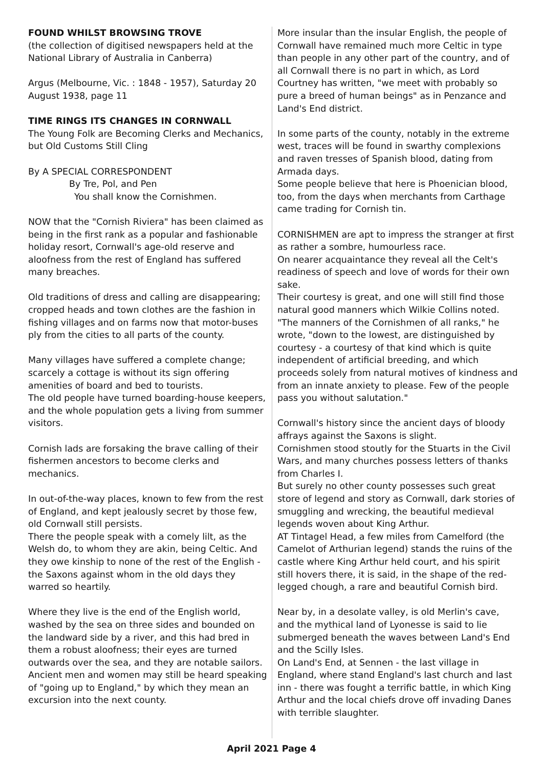FOUND WHILST BROWSING TROVE
(the collection of digitised newspapers held at the National Library of Australia in Canberra)
Argus (Melbourne, Vic. : 1848 - 1957), Saturday 20 August 1938, page 11
TIME RINGS ITS CHANGES IN CORNWALL
The Young Folk are Becoming Clerks and Mechanics, but Old Customs Still Cling
By A SPECIAL CORRESPONDENT
By Tre, Pol, and Pen
You shall know the Cornishmen.
NOW that the "Cornish Riviera" has been claimed as being in the first rank as a popular and fashionable holiday resort, Cornwall's age-old reserve and aloofness from the rest of England has suffered many breaches.
Old traditions of dress and calling are disappearing; cropped heads and town clothes are the fashion in fishing villages and on farms now that motor-buses ply from the cities to all parts of the county.
Many villages have suffered a complete change; scarcely a cottage is without its sign offering amenities of board and bed to tourists.
The old people have turned boarding-house keepers, and the whole population gets a living from summer visitors.
Cornish lads are forsaking the brave calling of their fishermen ancestors to become clerks and mechanics.
In out-of-the-way places, known to few from the rest of England, and kept jealously secret by those few, old Cornwall still persists.
There the people speak with a comely lilt, as the Welsh do, to whom they are akin, being Celtic. And they owe kinship to none of the rest of the English - the Saxons against whom in the old days they warred so heartily.
Where they live is the end of the English world, washed by the sea on three sides and bounded on the landward side by a river, and this had bred in them a robust aloofness; their eyes are turned outwards over the sea, and they are notable sailors. Ancient men and women may still be heard speaking of "going up to England," by which they mean an excursion into the next county.
More insular than the insular English, the people of Cornwall have remained much more Celtic in type than people in any other part of the country, and of all Cornwall there is no part in which, as Lord Courtney has written, "we meet with probably so pure a breed of human beings" as in Penzance and Land's End district.
In some parts of the county, notably in the extreme west, traces will be found in swarthy complexions and raven tresses of Spanish blood, dating from Armada days.
Some people believe that here is Phoenician blood, too, from the days when merchants from Carthage came trading for Cornish tin.
CORNISHMEN are apt to impress the stranger at first as rather a sombre, humourless race.
On nearer acquaintance they reveal all the Celt's readiness of speech and love of words for their own sake.
Their courtesy is great, and one will still find those natural good manners which Wilkie Collins noted. "The manners of the Cornishmen of all ranks," he wrote, "down to the lowest, are distinguished by courtesy - a courtesy of that kind which is quite independent of artificial breeding, and which proceeds solely from natural motives of kindness and from an innate anxiety to please. Few of the people pass you without salutation."
Cornwall's history since the ancient days of bloody affrays against the Saxons is slight.
Cornishmen stood stoutly for the Stuarts in the Civil Wars, and many churches possess letters of thanks from Charles I.
But surely no other county possesses such great store of legend and story as Cornwall, dark stories of smuggling and wrecking, the beautiful medieval legends woven about King Arthur.
AT Tintagel Head, a few miles from Camelford (the Camelot of Arthurian legend) stands the ruins of the castle where King Arthur held court, and his spirit still hovers there, it is said, in the shape of the red-legged chough, a rare and beautiful Cornish bird.
Near by, in a desolate valley, is old Merlin's cave, and the mythical land of Lyonesse is said to lie submerged beneath the waves between Land's End and the Scilly Isles.
On Land's End, at Sennen - the last village in England, where stand England's last church and last inn - there was fought a terrific battle, in which King Arthur and the local chiefs drove off invading Danes with terrible slaughter.
April 2021 Page 4